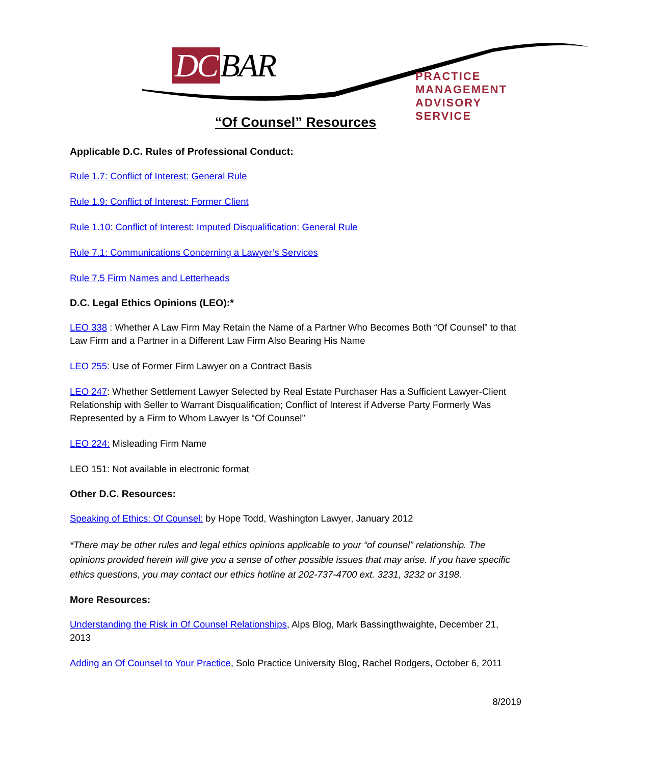DC BAR
PRACTICE MANAGEMENT
ADVISORY SERVICE
“Of Counsel” Resources
Applicable D.C. Rules of Professional Conduct:
Rule 1.7: Conflict of Interest: General Rule
Rule 1.9: Conflict of Interest: Former Client
Rule 1.10: Conflict of Interest: Imputed Disqualification: General Rule
Rule 7.1: Communications Concerning a Lawyer’s Services
Rule 7.5 Firm Names and Letterheads
D.C. Legal Ethics Opinions (LEO):*
LEO 338 : Whether A Law Firm May Retain the Name of a Partner Who Becomes Both “Of Counsel” to that Law Firm and a Partner in a Different Law Firm Also Bearing His Name
LEO 255: Use of Former Firm Lawyer on a Contract Basis
LEO 247: Whether Settlement Lawyer Selected by Real Estate Purchaser Has a Sufficient Lawyer-Client Relationship with Seller to Warrant Disqualification; Conflict of Interest if Adverse Party Formerly Was Represented by a Firm to Whom Lawyer Is “Of Counsel”
LEO 224: Misleading Firm Name
LEO 151: Not available in electronic format
Other D.C. Resources:
Speaking of Ethics: Of Counsel: by Hope Todd, Washington Lawyer, January 2012
*There may be other rules and legal ethics opinions applicable to your “of counsel” relationship. The opinions provided herein will give you a sense of other possible issues that may arise. If you have specific ethics questions, you may contact our ethics hotline at 202-737-4700 ext. 3231, 3232 or 3198.
More Resources:
Understanding the Risk in Of Counsel Relationships, Alps Blog, Mark Bassingthwaighte, December 21, 2013
Adding an Of Counsel to Your Practice, Solo Practice University Blog, Rachel Rodgers, October 6, 2011
8/2019